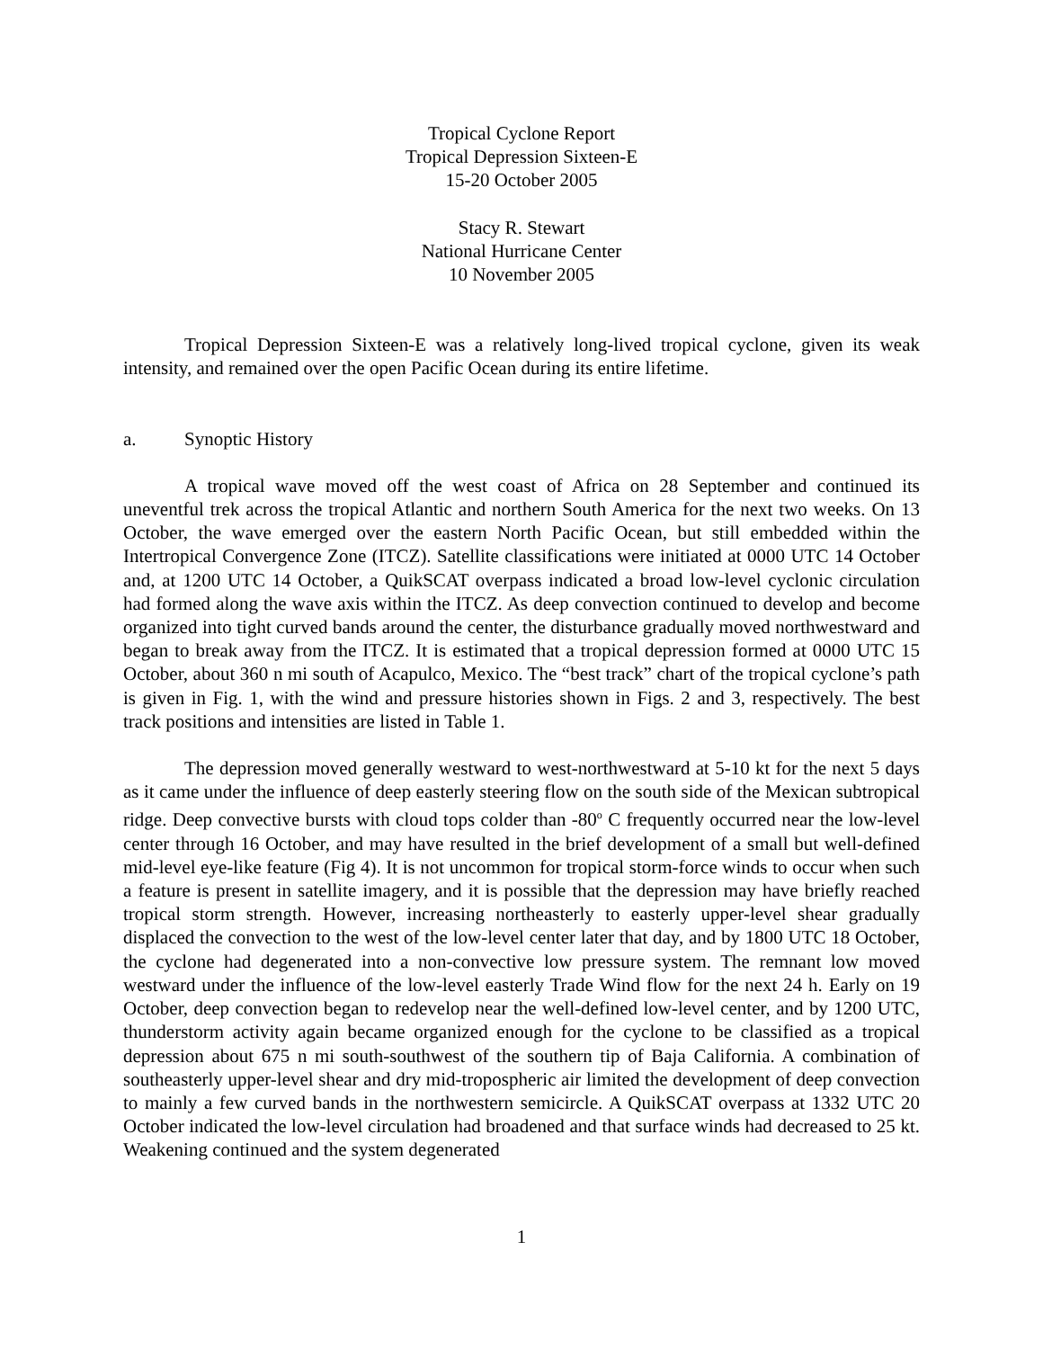Tropical Cyclone Report
Tropical Depression Sixteen-E
15-20 October 2005
Stacy R. Stewart
National Hurricane Center
10 November 2005
Tropical Depression Sixteen-E was a relatively long-lived tropical cyclone, given its weak intensity, and remained over the open Pacific Ocean during its entire lifetime.
a. Synoptic History
A tropical wave moved off the west coast of Africa on 28 September and continued its uneventful trek across the tropical Atlantic and northern South America for the next two weeks. On 13 October, the wave emerged over the eastern North Pacific Ocean, but still embedded within the Intertropical Convergence Zone (ITCZ). Satellite classifications were initiated at 0000 UTC 14 October and, at 1200 UTC 14 October, a QuikSCAT overpass indicated a broad low-level cyclonic circulation had formed along the wave axis within the ITCZ. As deep convection continued to develop and become organized into tight curved bands around the center, the disturbance gradually moved northwestward and began to break away from the ITCZ. It is estimated that a tropical depression formed at 0000 UTC 15 October, about 360 n mi south of Acapulco, Mexico. The “best track” chart of the tropical cyclone’s path is given in Fig. 1, with the wind and pressure histories shown in Figs. 2 and 3, respectively. The best track positions and intensities are listed in Table 1.
The depression moved generally westward to west-northwestward at 5-10 kt for the next 5 days as it came under the influence of deep easterly steering flow on the south side of the Mexican subtropical ridge. Deep convective bursts with cloud tops colder than -80<sup>o</sup> C frequently occurred near the low-level center through 16 October, and may have resulted in the brief development of a small but well-defined mid-level eye-like feature (Fig 4). It is not uncommon for tropical storm-force winds to occur when such a feature is present in satellite imagery, and it is possible that the depression may have briefly reached tropical storm strength. However, increasing northeasterly to easterly upper-level shear gradually displaced the convection to the west of the low-level center later that day, and by 1800 UTC 18 October, the cyclone had degenerated into a non-convective low pressure system. The remnant low moved westward under the influence of the low-level easterly Trade Wind flow for the next 24 h. Early on 19 October, deep convection began to redevelop near the well-defined low-level center, and by 1200 UTC, thunderstorm activity again became organized enough for the cyclone to be classified as a tropical depression about 675 n mi south-southwest of the southern tip of Baja California. A combination of southeasterly upper-level shear and dry mid-tropospheric air limited the development of deep convection to mainly a few curved bands in the northwestern semicircle. A QuikSCAT overpass at 1332 UTC 20 October indicated the low-level circulation had broadened and that surface winds had decreased to 25 kt. Weakening continued and the system degenerated
1